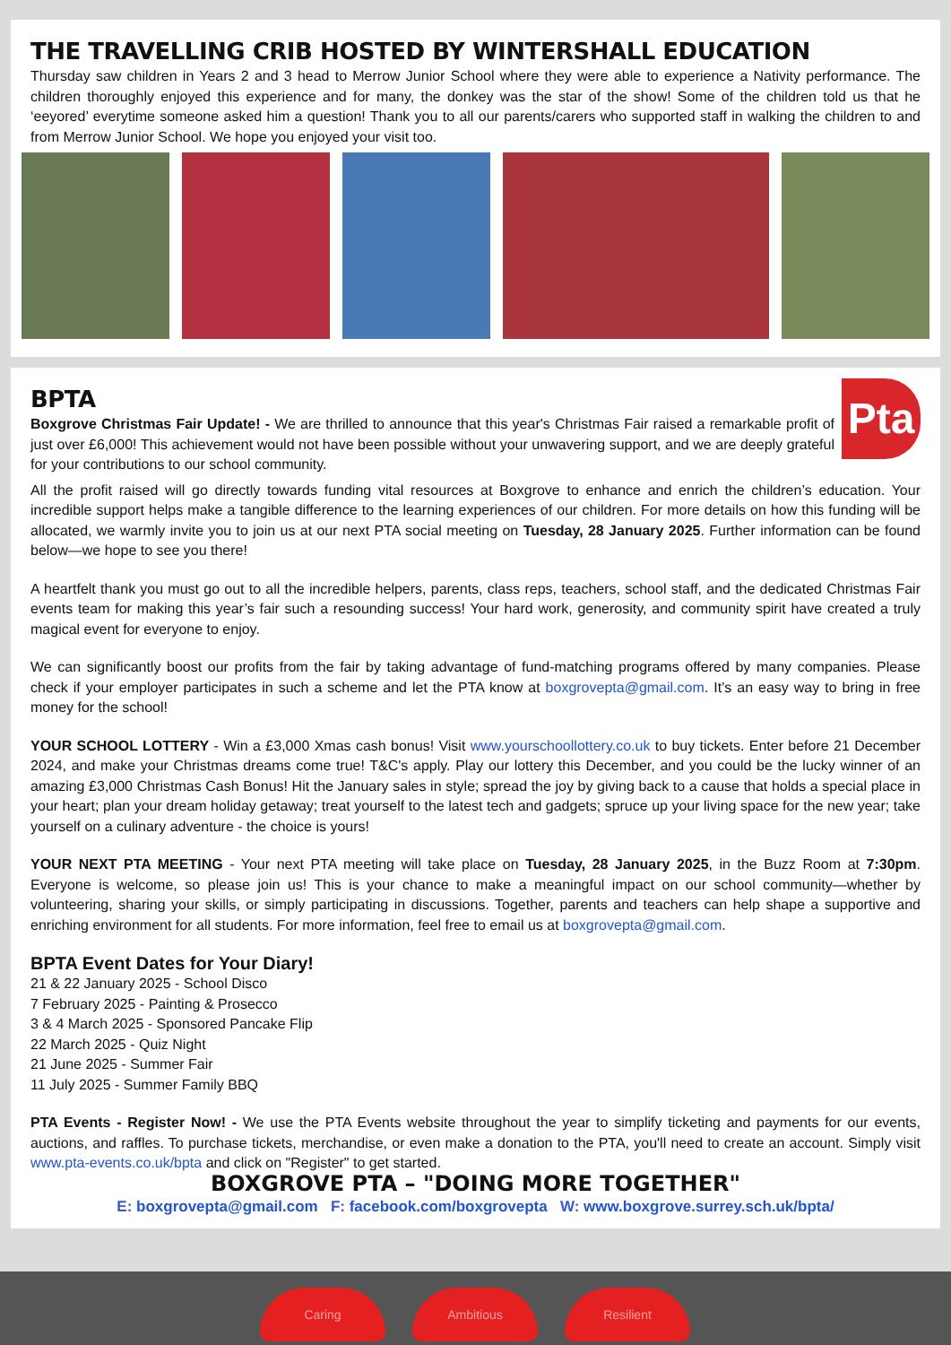THE TRAVELLING CRIB HOSTED BY WINTERSHALL EDUCATION
Thursday saw children in Years 2 and 3 head to Merrow Junior School where they were able to experience a Nativity performance. The children thoroughly enjoyed this experience and for many, the donkey was the star of the show! Some of the children told us that he ‘eeyored’ everytime someone asked him a question! Thank you to all our parents/carers who supported staff in walking the children to and from Merrow Junior School. We hope you enjoyed your visit too.
Pta
BPTA
Boxgrove Christmas Fair Update! - We are thrilled to announce that this year's Christmas Fair raised a remarkable profit of just over £6,000! This achievement would not have been possible without your unwavering support, and we are deeply grateful for your contributions to our school community.
All the profit raised will go directly towards funding vital resources at Boxgrove to enhance and enrich the children’s education. Your incredible support helps make a tangible difference to the learning experiences of our children. For more details on how this funding will be allocated, we warmly invite you to join us at our next PTA social meeting on Tuesday, 28 January 2025. Further information can be found below—we hope to see you there!
A heartfelt thank you must go out to all the incredible helpers, parents, class reps, teachers, school staff, and the dedicated Christmas Fair events team for making this year’s fair such a resounding success! Your hard work, generosity, and community spirit have created a truly magical event for everyone to enjoy.
We can significantly boost our profits from the fair by taking advantage of fund-matching programs offered by many companies. Please check if your employer participates in such a scheme and let the PTA know at boxgrovepta@gmail.com. It’s an easy way to bring in free money for the school!
YOUR SCHOOL LOTTERY - Win a £3,000 Xmas cash bonus! Visit www.yourschoollottery.co.uk to buy tickets. Enter before 21 December 2024, and make your Christmas dreams come true! T&C's apply. Play our lottery this December, and you could be the lucky winner of an amazing £3,000 Christmas Cash Bonus! Hit the January sales in style; spread the joy by giving back to a cause that holds a special place in your heart; plan your dream holiday getaway; treat yourself to the latest tech and gadgets; spruce up your living space for the new year; take yourself on a culinary adventure - the choice is yours!
YOUR NEXT PTA MEETING - Your next PTA meeting will take place on Tuesday, 28 January 2025, in the Buzz Room at 7:30pm. Everyone is welcome, so please join us! This is your chance to make a meaningful impact on our school community—whether by volunteering, sharing your skills, or simply participating in discussions. Together, parents and teachers can help shape a supportive and enriching environment for all students. For more information, feel free to email us at boxgrovepta@gmail.com.
BPTA Event Dates for Your Diary!
21 & 22 January 2025 - School Disco
7 February 2025 - Painting & Prosecco
3 & 4 March 2025 - Sponsored Pancake Flip
22 March 2025 - Quiz Night
21 June 2025 - Summer Fair
11 July 2025 - Summer Family BBQ
PTA Events - Register Now! - We use the PTA Events website throughout the year to simplify ticketing and payments for our events, auctions, and raffles. To purchase tickets, merchandise, or even make a donation to the PTA, you'll need to create an account. Simply visit www.pta-events.co.uk/bpta and click on "Register" to get started.
BOXGROVE PTA – "DOING MORE TOGETHER"
E: boxgrovepta@gmail.com F: facebook.com/boxgrovepta W: www.boxgrove.surrey.sch.uk/bpta/
Caring Ambitious Resilient